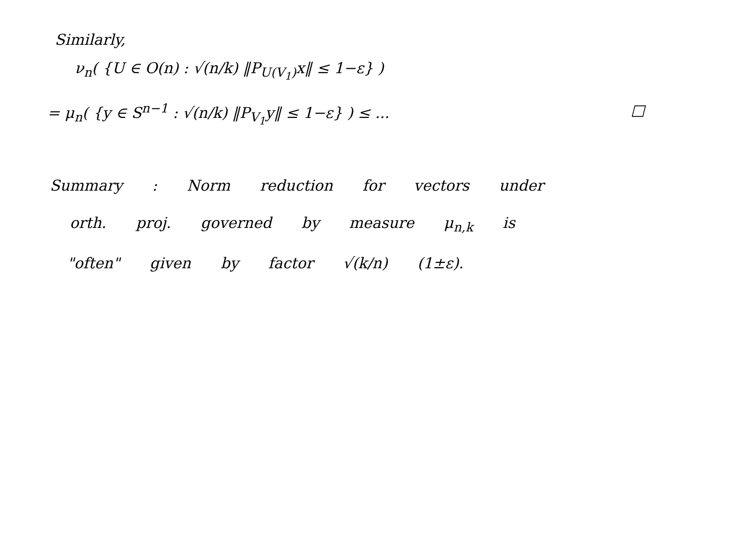Similarly,
ν<sub>n</sub>( {U ∈ O(n) : √(n/k) ‖P<sub>U(V<sub>1</sub>)</sub>x‖ ≤ 1−ε} )
= μ<sub>n</sub>( {y ∈ S<sup>n−1</sup> : √(n/k) ‖P<sub>V<sub>1</sub></sub>y‖ ≤ 1−ε} ) ≤ ... □
Summary : Norm reduction for vectors under
orth. proj. governed by measure μ<sub>n,k</sub> is
"often" given by factor √(k/n) (1±ε).